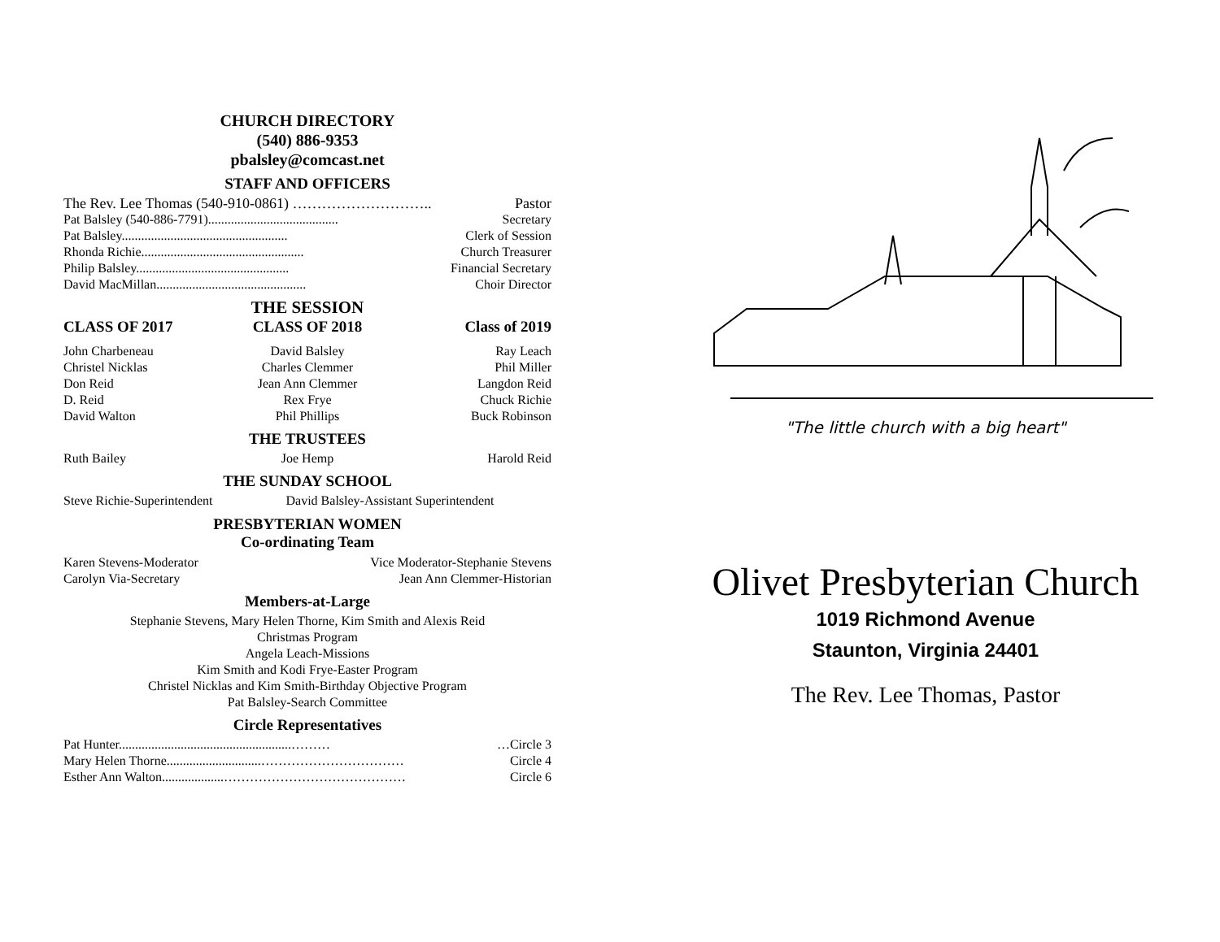CHURCH DIRECTORY
(540) 886-9353
pbalsley@comcast.net
STAFF AND OFFICERS
The Rev. Lee Thomas (540-910-0861) ……………………….. Pastor
Pat Balsley (540-886-7791)........................................ Secretary
Pat Balsley................................................... Clerk of Session
Rhonda Richie.................................................. Church Treasurer
Philip Balsley............................................... Financial Secretary
David MacMillan.............................................. Choir Director
THE SESSION
CLASS OF 2017 CLASS OF 2018 Class of 2019
John Charbeneau
Christel Nicklas
Don Reid
D. Reid
David Walton
David Balsley
Charles Clemmer
Jean Ann Clemmer
Rex Frye
Phil Phillips
Ray Leach
Phil Miller
Langdon Reid
Chuck Richie
Buck Robinson
THE TRUSTEES
Ruth Bailey Joe Hemp Harold Reid
THE SUNDAY SCHOOL
Steve Richie-Superintendent David Balsley-Assistant Superintendent
PRESBYTERIAN WOMEN
Co-ordinating Team
Karen Stevens-Moderator Vice Moderator-Stephanie Stevens
Carolyn Via-Secretary Jean Ann Clemmer-Historian
Members-at-Large
Stephanie Stevens, Mary Helen Thorne, Kim Smith and Alexis Reid
Christmas Program
Angela Leach-Missions
Kim Smith and Kodi Frye-Easter Program
Christel Nicklas and Kim Smith-Birthday Objective Program
Pat Balsley-Search Committee
Circle Representatives
Pat Hunter.....................................................……… …Circle 3
Mary Helen Thorne.............................…………………………… Circle 4
Esther Ann Walton...................…………………………………… Circle 6
"The little church with a big heart"
Olivet Presbyterian Church
1019 Richmond Avenue
Staunton, Virginia 24401
The Rev. Lee Thomas, Pastor